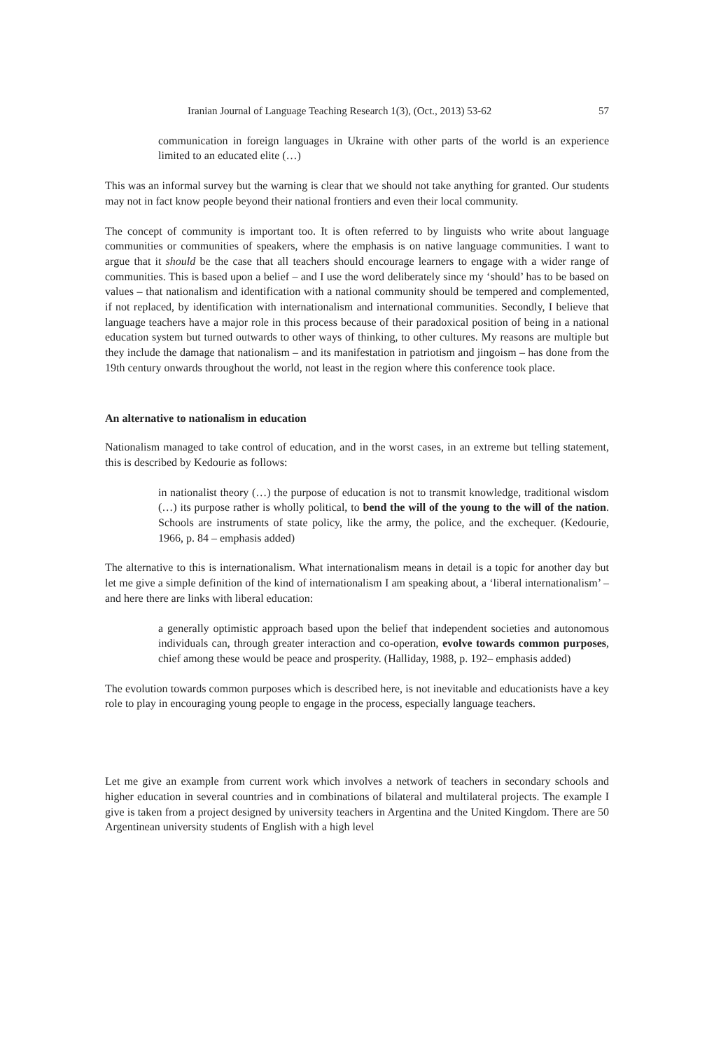Iranian Journal of Language Teaching Research 1(3), (Oct., 2013) 53-62 57
communication in foreign languages in Ukraine with other parts of the world is an experience limited to an educated elite (…)
This was an informal survey but the warning is clear that we should not take anything for granted. Our students may not in fact know people beyond their national frontiers and even their local community.
The concept of community is important too. It is often referred to by linguists who write about language communities or communities of speakers, where the emphasis is on native language communities. I want to argue that it should be the case that all teachers should encourage learners to engage with a wider range of communities. This is based upon a belief – and I use the word deliberately since my ‘should’ has to be based on values – that nationalism and identification with a national community should be tempered and complemented, if not replaced, by identification with internationalism and international communities. Secondly, I believe that language teachers have a major role in this process because of their paradoxical position of being in a national education system but turned outwards to other ways of thinking, to other cultures. My reasons are multiple but they include the damage that nationalism – and its manifestation in patriotism and jingoism – has done from the 19th century onwards throughout the world, not least in the region where this conference took place.
An alternative to nationalism in education
Nationalism managed to take control of education, and in the worst cases, in an extreme but telling statement, this is described by Kedourie as follows:
in nationalist theory (…) the purpose of education is not to transmit knowledge, traditional wisdom (…) its purpose rather is wholly political, to bend the will of the young to the will of the nation. Schools are instruments of state policy, like the army, the police, and the exchequer. (Kedourie, 1966, p. 84 – emphasis added)
The alternative to this is internationalism. What internationalism means in detail is a topic for another day but let me give a simple definition of the kind of internationalism I am speaking about, a ‘liberal internationalism’ – and here there are links with liberal education:
a generally optimistic approach based upon the belief that independent societies and autonomous individuals can, through greater interaction and co-operation, evolve towards common purposes, chief among these would be peace and prosperity. (Halliday, 1988, p. 192– emphasis added)
The evolution towards common purposes which is described here, is not inevitable and educationists have a key role to play in encouraging young people to engage in the process, especially language teachers.
Let me give an example from current work which involves a network of teachers in secondary schools and higher education in several countries and in combinations of bilateral and multilateral projects. The example I give is taken from a project designed by university teachers in Argentina and the United Kingdom. There are 50 Argentinean university students of English with a high level